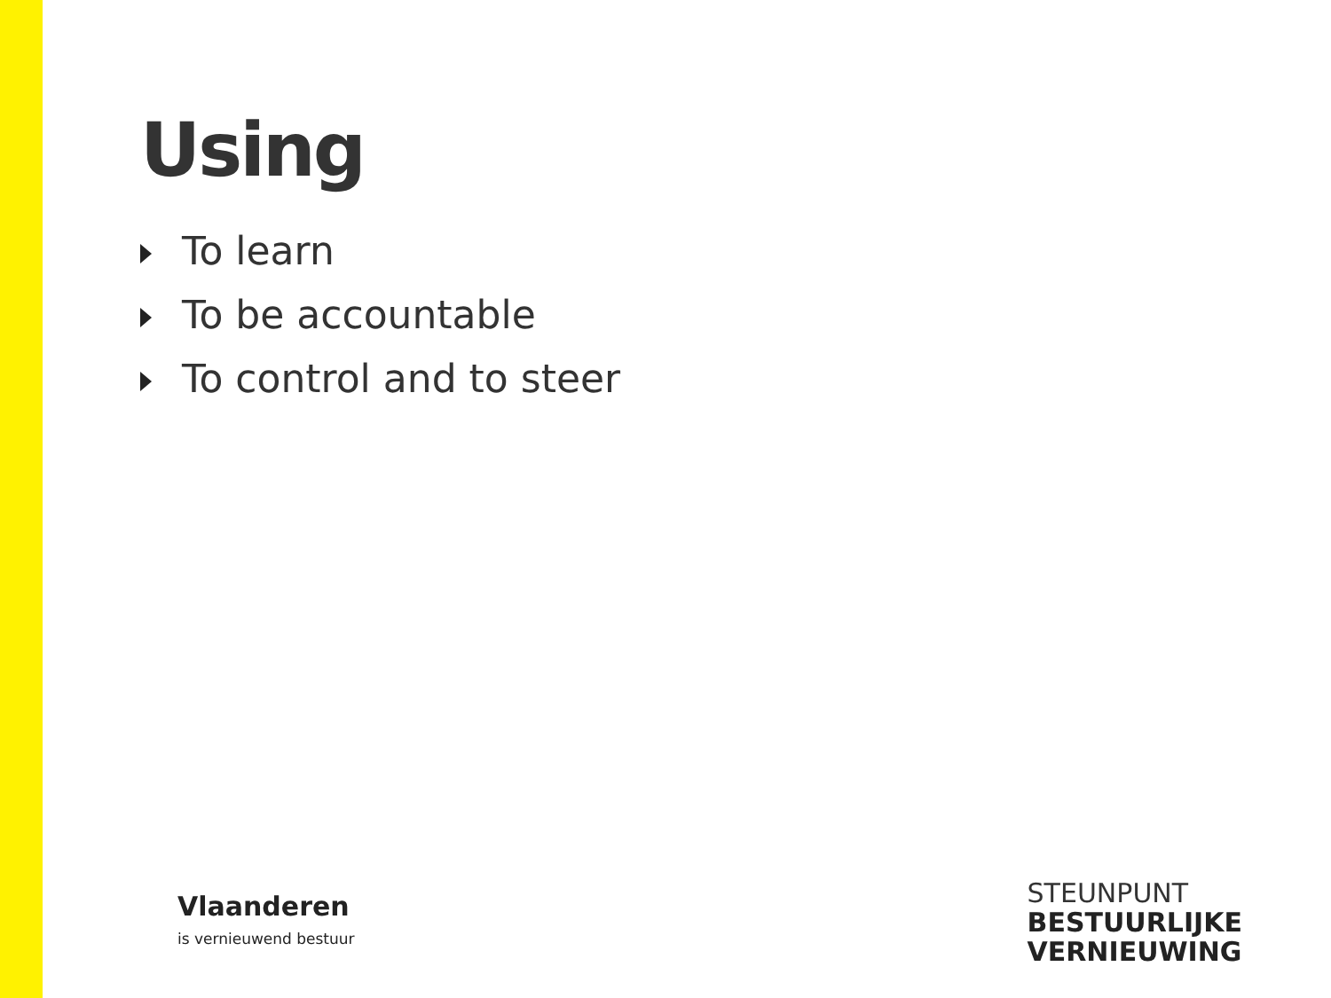Using
To learn
To be accountable
To control and to steer
Vlaanderen
is vernieuwend bestuur
STEUNPUNT
BESTUURLIJKE
VERNIEUWING